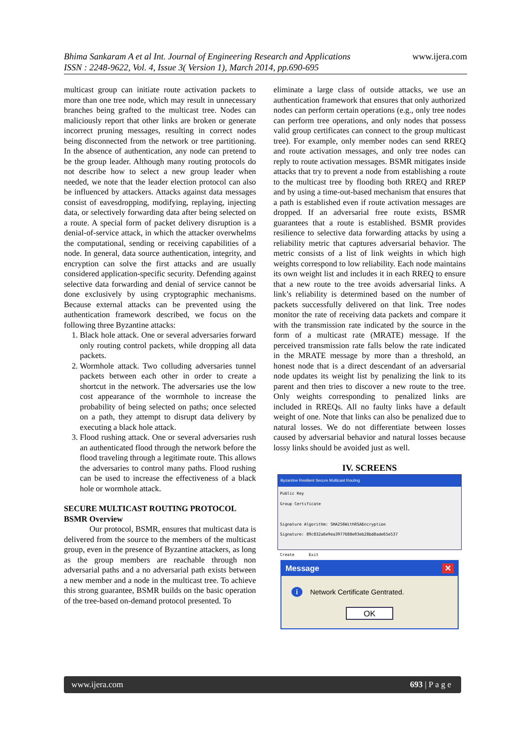www.ijera.com Bhima Sankaram A et al Int. Journal of Engineering Research and Applications
ISSN : 2248-9622, Vol. 4, Issue 3( Version 1), March 2014, pp.690-695
multicast group can initiate route activation packets to more than one tree node, which may result in unnecessary branches being grafted to the multicast tree. Nodes can maliciously report that other links are broken or generate incorrect pruning messages, resulting in correct nodes being disconnected from the network or tree partitioning. In the absence of authentication, any node can pretend to be the group leader. Although many routing protocols do not describe how to select a new group leader when needed, we note that the leader election protocol can also be influenced by attackers. Attacks against data messages consist of eavesdropping, modifying, replaying, injecting data, or selectively forwarding data after being selected on a route. A special form of packet delivery disruption is a denial-of-service attack, in which the attacker overwhelms the computational, sending or receiving capabilities of a node. In general, data source authentication, integrity, and encryption can solve the first attacks and are usually considered application-specific security. Defending against selective data forwarding and denial of service cannot be done exclusively by using cryptographic mechanisms. Because external attacks can be prevented using the authentication framework described, we focus on the following three Byzantine attacks:
1. Black hole attack. One or several adversaries forward only routing control packets, while dropping all data packets.
2. Wormhole attack. Two colluding adversaries tunnel packets between each other in order to create a shortcut in the network. The adversaries use the low cost appearance of the wormhole to increase the probability of being selected on paths; once selected on a path, they attempt to disrupt data delivery by executing a black hole attack.
3. Flood rushing attack. One or several adversaries rush an authenticated flood through the network before the flood traveling through a legitimate route. This allows the adversaries to control many paths. Flood rushing can be used to increase the effectiveness of a black hole or wormhole attack.
SECURE MULTICAST ROUTING PROTOCOL
BSMR Overview
Our protocol, BSMR, ensures that multicast data is delivered from the source to the members of the multicast group, even in the presence of Byzantine attackers, as long as the group members are reachable through non adversarial paths and a no adversarial path exists between a new member and a node in the multicast tree. To achieve this strong guarantee, BSMR builds on the basic operation of the tree-based on-demand protocol presented. To
eliminate a large class of outside attacks, we use an authentication framework that ensures that only authorized nodes can perform certain operations (e.g., only tree nodes can perform tree operations, and only nodes that possess valid group certificates can connect to the group multicast tree). For example, only member nodes can send RREQ and route activation messages, and only tree nodes can reply to route activation messages. BSMR mitigates inside attacks that try to prevent a node from establishing a route to the multicast tree by flooding both RREQ and RREP and by using a time-out-based mechanism that ensures that a path is established even if route activation messages are dropped. If an adversarial free route exists, BSMR guarantees that a route is established. BSMR provides resilience to selective data forwarding attacks by using a reliability metric that captures adversarial behavior. The metric consists of a list of link weights in which high weights correspond to low reliability. Each node maintains its own weight list and includes it in each RREQ to ensure that a new route to the tree avoids adversarial links. A link’s reliability is determined based on the number of packets successfully delivered on that link. Tree nodes monitor the rate of receiving data packets and compare it with the transmission rate indicated by the source in the form of a multicast rate (MRATE) message. If the perceived transmission rate falls below the rate indicated in the MRATE message by more than a threshold, an honest node that is a direct descendant of an adversarial node updates its weight list by penalizing the link to its parent and then tries to discover a new route to the tree. Only weights corresponding to penalized links are included in RREQs. All no faulty links have a default weight of one. Note that links can also be penalized due to natural losses. We do not differentiate between losses caused by adversarial behavior and natural losses because lossy links should be avoided just as well.
IV. SCREENS
Byzantine Resilient Secure Multicast Routing
Public Key
Group Certificate
Signature Algorithm: SHA256WithRSAEncryption
Signature: 89c832a6e9ea3977688e03eb28bd8ade65e537
Create Exit
Message ✕
i Network Certificate Gentrated.
OK
www.ijera.com 693 | P a g e